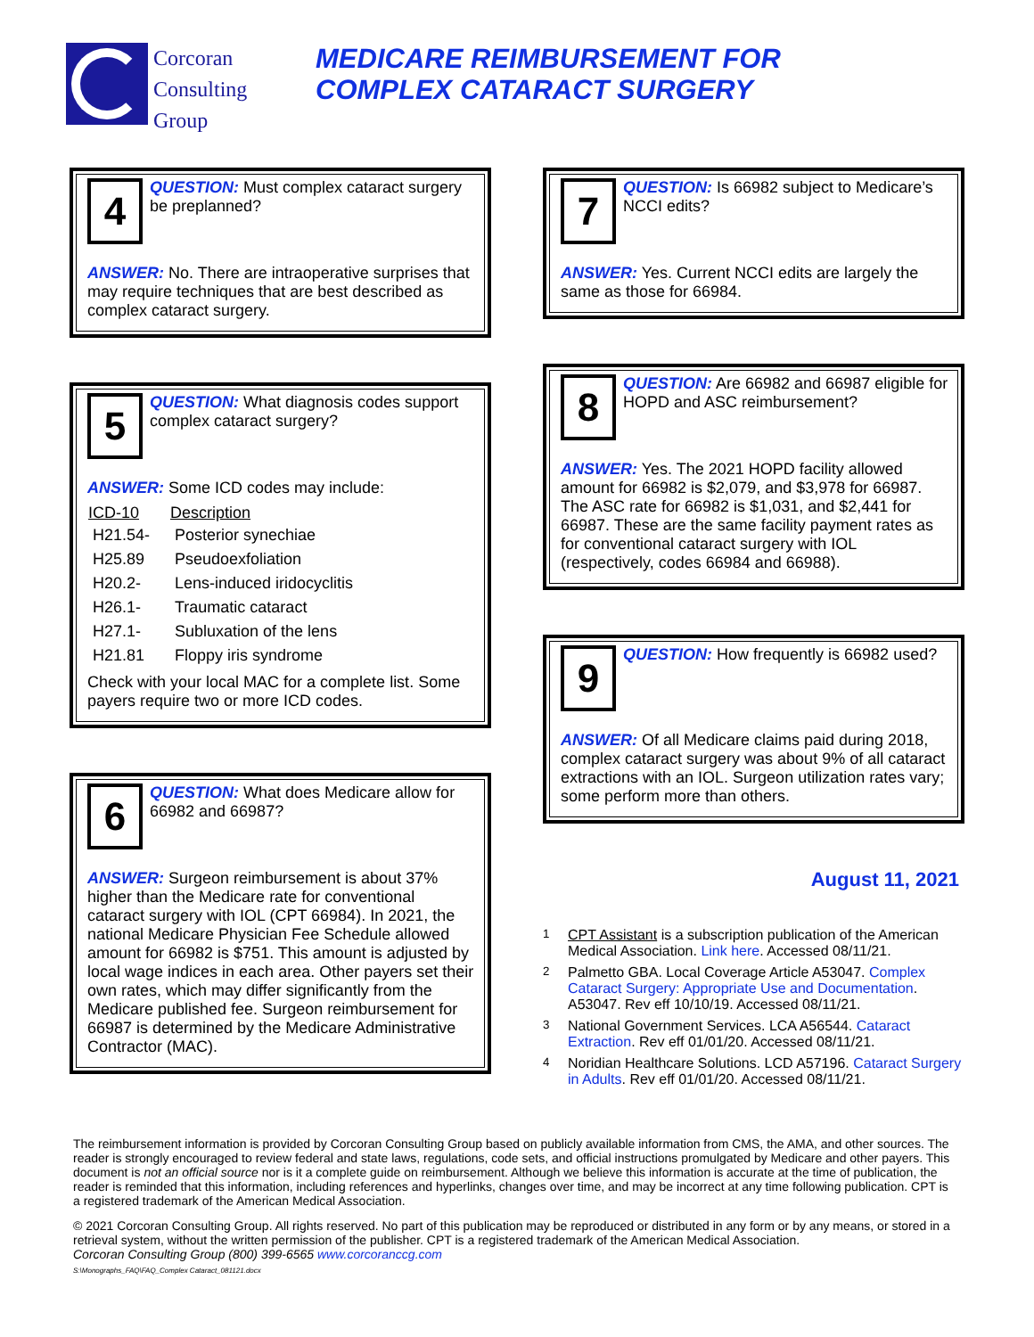Corcoran
Consulting
Group
MEDICARE REIMBURSEMENT FOR
COMPLEX CATARACT SURGERY
4
QUESTION: Must complex cataract surgery be preplanned?
ANSWER: No. There are intraoperative surprises that may require techniques that are best described as complex cataract surgery.
5
QUESTION: What diagnosis codes support complex cataract surgery?
ANSWER: Some ICD codes may include:
| ICD-10 | Description |
| --- | --- |
| H21.54- | Posterior synechiae |
| H25.89 | Pseudoexfoliation |
| H20.2- | Lens-induced iridocyclitis |
| H26.1- | Traumatic cataract |
| H27.1- | Subluxation of the lens |
| H21.81 | Floppy iris syndrome |
Check with your local MAC for a complete list. Some payers require two or more ICD codes.
6
QUESTION: What does Medicare allow for 66982 and 66987?
ANSWER: Surgeon reimbursement is about 37% higher than the Medicare rate for conventional cataract surgery with IOL (CPT 66984). In 2021, the national Medicare Physician Fee Schedule allowed amount for 66982 is $751. This amount is adjusted by local wage indices in each area. Other payers set their own rates, which may differ significantly from the Medicare published fee. Surgeon reimbursement for 66987 is determined by the Medicare Administrative Contractor (MAC).
7
QUESTION: Is 66982 subject to Medicare’s NCCI edits?
ANSWER: Yes. Current NCCI edits are largely the same as those for 66984.
8
QUESTION: Are 66982 and 66987 eligible for HOPD and ASC reimbursement?
ANSWER: Yes. The 2021 HOPD facility allowed amount for 66982 is $2,079, and $3,978 for 66987. The ASC rate for 66982 is $1,031, and $2,441 for 66987. These are the same facility payment rates as for conventional cataract surgery with IOL (respectively, codes 66984 and 66988).
9
QUESTION: How frequently is 66982 used?
ANSWER: Of all Medicare claims paid during 2018, complex cataract surgery was about 9% of all cataract extractions with an IOL. Surgeon utilization rates vary; some perform more than others.
August 11, 2021
<sup>1</sup> CPT Assistant is a subscription publication of the American Medical Association. Link here. Accessed 08/11/21.
<sup>2</sup> Palmetto GBA. Local Coverage Article A53047. Complex Cataract Surgery: Appropriate Use and Documentation. A53047. Rev eff 10/10/19. Accessed 08/11/21.
<sup>3</sup> National Government Services. LCA A56544. Cataract Extraction. Rev eff 01/01/20. Accessed 08/11/21.
<sup>4</sup> Noridian Healthcare Solutions. LCD A57196. Cataract Surgery in Adults. Rev eff 01/01/20. Accessed 08/11/21.
The reimbursement information is provided by Corcoran Consulting Group based on publicly available information from CMS, the AMA, and other sources. The reader is strongly encouraged to review federal and state laws, regulations, code sets, and official instructions promulgated by Medicare and other payers. This document is not an official source nor is it a complete guide on reimbursement. Although we believe this information is accurate at the time of publication, the reader is reminded that this information, including references and hyperlinks, changes over time, and may be incorrect at any time following publication. CPT is a registered trademark of the American Medical Association.
© 2021 Corcoran Consulting Group. All rights reserved. No part of this publication may be reproduced or distributed in any form or by any means, or stored in a retrieval system, without the written permission of the publisher. CPT is a registered trademark of the American Medical Association.
Corcoran Consulting Group (800) 399-6565 www.corcoranccg.com
S:\Monographs_FAQ\FAQ_Complex Cataract_081121.docx